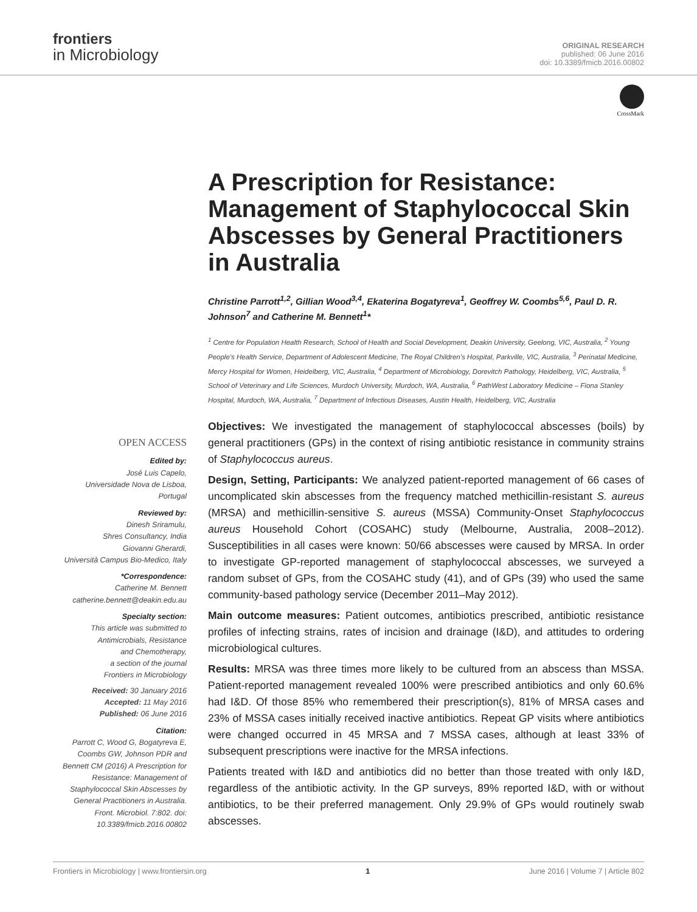frontiers
in Microbiology
ORIGINAL RESEARCH
published: 06 June 2016
doi: 10.3389/fmicb.2016.00802
CrossMark
A Prescription for Resistance: Management of Staphylococcal Skin Abscesses by General Practitioners in Australia
Christine Parrott<sup>1,2</sup>, Gillian Wood<sup>3,4</sup>, Ekaterina Bogatyreva<sup>1</sup>, Geoffrey W. Coombs<sup>5,6</sup>, Paul D. R. Johnson<sup>7</sup> and Catherine M. Bennett<sup>1</sup>*
<sup>1</sup> Centre for Population Health Research, School of Health and Social Development, Deakin University, Geelong, VIC, Australia, <sup>2</sup> Young People's Health Service, Department of Adolescent Medicine, The Royal Children's Hospital, Parkville, VIC, Australia, <sup>3</sup> Perinatal Medicine, Mercy Hospital for Women, Heidelberg, VIC, Australia, <sup>4</sup> Department of Microbiology, Dorevitch Pathology, Heidelberg, VIC, Australia, <sup>5</sup> School of Veterinary and Life Sciences, Murdoch University, Murdoch, WA, Australia, <sup>6</sup> PathWest Laboratory Medicine – Fiona Stanley Hospital, Murdoch, WA, Australia, <sup>7</sup> Department of Infectious Diseases, Austin Health, Heidelberg, VIC, Australia
OPEN ACCESS
Edited by:
José Luis Capelo,
Universidade Nova de Lisboa,
Portugal
Reviewed by:
Dinesh Sriramulu,
Shres Consultancy, India
Giovanni Gherardi,
Università Campus Bio-Medico, Italy
*Correspondence:
Catherine M. Bennett
catherine.bennett@deakin.edu.au
Specialty section:
This article was submitted to
Antimicrobials, Resistance
and Chemotherapy,
a section of the journal
Frontiers in Microbiology
Received: 30 January 2016
Accepted: 11 May 2016
Published: 06 June 2016
Citation:
Parrott C, Wood G, Bogatyreva E, Coombs GW, Johnson PDR and Bennett CM (2016) A Prescription for Resistance: Management of Staphylococcal Skin Abscesses by General Practitioners in Australia. Front. Microbiol. 7:802. doi: 10.3389/fmicb.2016.00802
Objectives: We investigated the management of staphylococcal abscesses (boils) by general practitioners (GPs) in the context of rising antibiotic resistance in community strains of Staphylococcus aureus.
Design, Setting, Participants: We analyzed patient-reported management of 66 cases of uncomplicated skin abscesses from the frequency matched methicillin-resistant S. aureus (MRSA) and methicillin-sensitive S. aureus (MSSA) Community-Onset Staphylococcus aureus Household Cohort (COSAHC) study (Melbourne, Australia, 2008–2012). Susceptibilities in all cases were known: 50/66 abscesses were caused by MRSA. In order to investigate GP-reported management of staphylococcal abscesses, we surveyed a random subset of GPs, from the COSAHC study (41), and of GPs (39) who used the same community-based pathology service (December 2011–May 2012).
Main outcome measures: Patient outcomes, antibiotics prescribed, antibiotic resistance profiles of infecting strains, rates of incision and drainage (I&D), and attitudes to ordering microbiological cultures.
Results: MRSA was three times more likely to be cultured from an abscess than MSSA. Patient-reported management revealed 100% were prescribed antibiotics and only 60.6% had I&D. Of those 85% who remembered their prescription(s), 81% of MRSA cases and 23% of MSSA cases initially received inactive antibiotics. Repeat GP visits where antibiotics were changed occurred in 45 MRSA and 7 MSSA cases, although at least 33% of subsequent prescriptions were inactive for the MRSA infections.
Patients treated with I&D and antibiotics did no better than those treated with only I&D, regardless of the antibiotic activity. In the GP surveys, 89% reported I&D, with or without antibiotics, to be their preferred management. Only 29.9% of GPs would routinely swab abscesses.
Frontiers in Microbiology | www.frontiersin.org 1 June 2016 | Volume 7 | Article 802